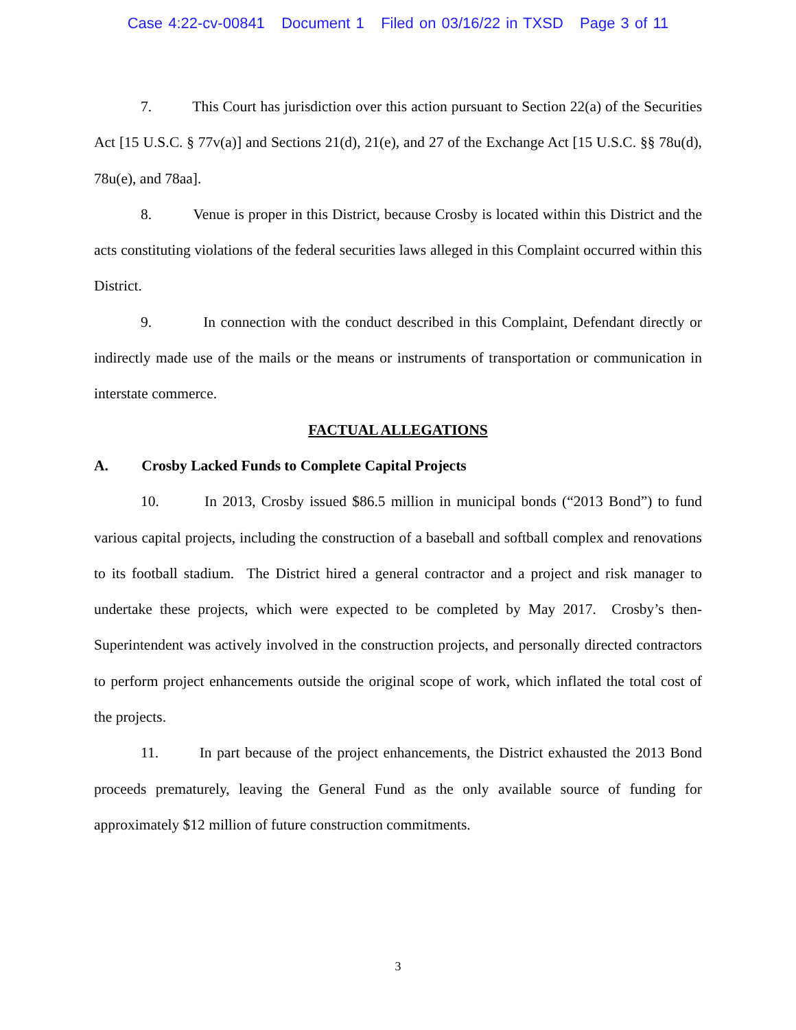Case 4:22-cv-00841 Document 1 Filed on 03/16/22 in TXSD Page 3 of 11
7. This Court has jurisdiction over this action pursuant to Section 22(a) of the Securities Act [15 U.S.C. § 77v(a)] and Sections 21(d), 21(e), and 27 of the Exchange Act [15 U.S.C. §§ 78u(d), 78u(e), and 78aa].
8. Venue is proper in this District, because Crosby is located within this District and the acts constituting violations of the federal securities laws alleged in this Complaint occurred within this District.
9. In connection with the conduct described in this Complaint, Defendant directly or indirectly made use of the mails or the means or instruments of transportation or communication in interstate commerce.
FACTUAL ALLEGATIONS
A. Crosby Lacked Funds to Complete Capital Projects
10. In 2013, Crosby issued $86.5 million in municipal bonds (“2013 Bond”) to fund various capital projects, including the construction of a baseball and softball complex and renovations to its football stadium. The District hired a general contractor and a project and risk manager to undertake these projects, which were expected to be completed by May 2017. Crosby’s then-Superintendent was actively involved in the construction projects, and personally directed contractors to perform project enhancements outside the original scope of work, which inflated the total cost of the projects.
11. In part because of the project enhancements, the District exhausted the 2013 Bond proceeds prematurely, leaving the General Fund as the only available source of funding for approximately $12 million of future construction commitments.
3